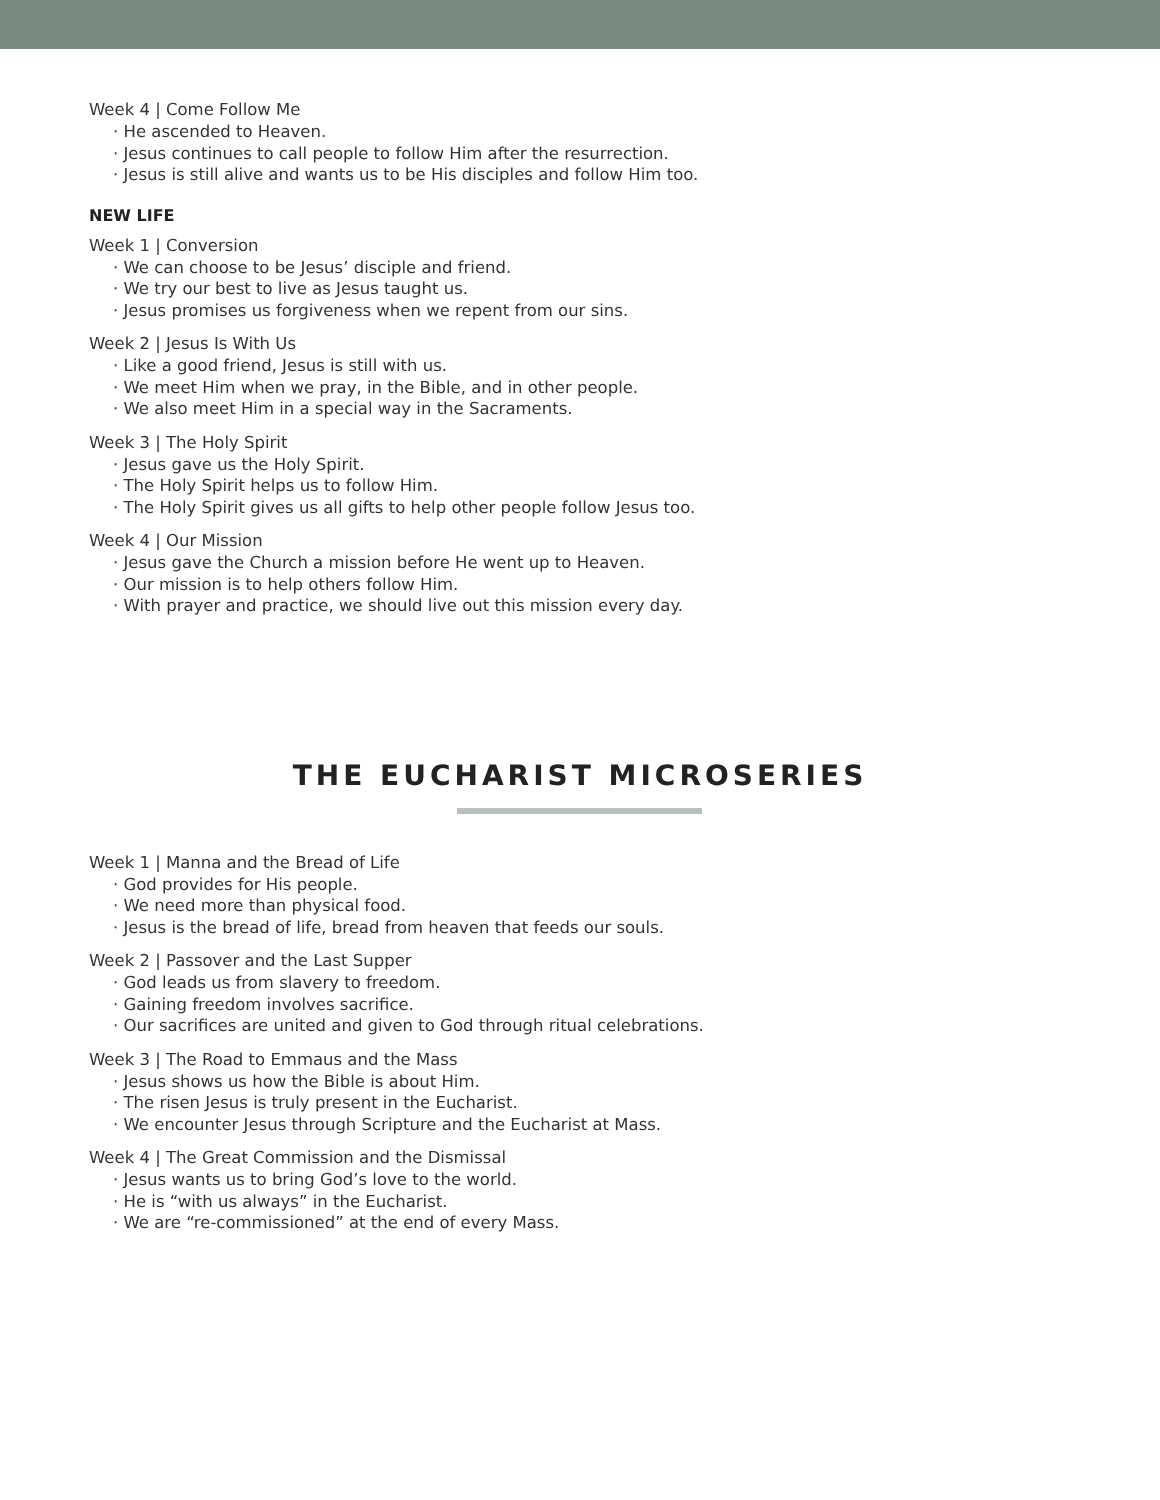Week 4 | Come Follow Me
· He ascended to Heaven.
· Jesus continues to call people to follow Him after the resurrection.
· Jesus is still alive and wants us to be His disciples and follow Him too.
NEW LIFE
Week 1 | Conversion
· We can choose to be Jesus’ disciple and friend.
· We try our best to live as Jesus taught us.
· Jesus promises us forgiveness when we repent from our sins.
Week 2 | Jesus Is With Us
· Like a good friend, Jesus is still with us.
· We meet Him when we pray, in the Bible, and in other people.
· We also meet Him in a special way in the Sacraments.
Week 3 | The Holy Spirit
· Jesus gave us the Holy Spirit.
· The Holy Spirit helps us to follow Him.
· The Holy Spirit gives us all gifts to help other people follow Jesus too.
Week 4 | Our Mission
· Jesus gave the Church a mission before He went up to Heaven.
· Our mission is to help others follow Him.
· With prayer and practice, we should live out this mission every day.
THE EUCHARIST MICROSERIES
Week 1 | Manna and the Bread of Life
· God provides for His people.
· We need more than physical food.
· Jesus is the bread of life, bread from heaven that feeds our souls.
Week 2 | Passover and the Last Supper
· God leads us from slavery to freedom.
· Gaining freedom involves sacrifice.
· Our sacrifices are united and given to God through ritual celebrations.
Week 3 | The Road to Emmaus and the Mass
· Jesus shows us how the Bible is about Him.
· The risen Jesus is truly present in the Eucharist.
· We encounter Jesus through Scripture and the Eucharist at Mass.
Week 4 | The Great Commission and the Dismissal
· Jesus wants us to bring God’s love to the world.
· He is “with us always” in the Eucharist.
· We are “re-commissioned” at the end of every Mass.